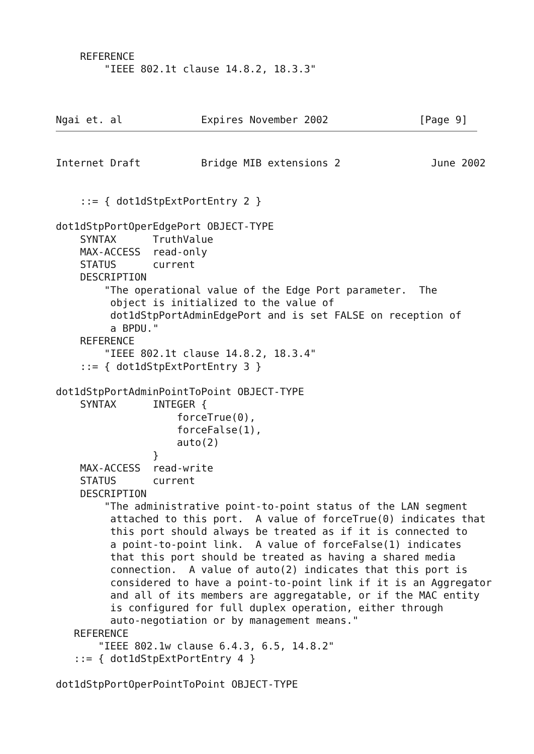REFERENCE
        "IEEE 802.1t clause 14.8.2, 18.3.3"



Ngai et. al             Expires November 2002               [Page 9]
Internet Draft          Bridge MIB extensions 2               June 2002


    ::= { dot1dStpExtPortEntry 2 }

dot1dStpPortOperEdgePort OBJECT-TYPE
    SYNTAX      TruthValue
    MAX-ACCESS  read-only
    STATUS      current
    DESCRIPTION
        "The operational value of the Edge Port parameter.  The
         object is initialized to the value of
         dot1dStpPortAdminEdgePort and is set FALSE on reception of
         a BPDU."
    REFERENCE
        "IEEE 802.1t clause 14.8.2, 18.3.4"
    ::= { dot1dStpExtPortEntry 3 }

dot1dStpPortAdminPointToPoint OBJECT-TYPE
    SYNTAX      INTEGER {
                    forceTrue(0),
                    forceFalse(1),
                    auto(2)
                }
    MAX-ACCESS  read-write
    STATUS      current
    DESCRIPTION
        "The administrative point-to-point status of the LAN segment
         attached to this port.  A value of forceTrue(0) indicates that
         this port should always be treated as if it is connected to
         a point-to-point link.  A value of forceFalse(1) indicates
         that this port should be treated as having a shared media
         connection.  A value of auto(2) indicates that this port is
         considered to have a point-to-point link if it is an Aggregator
         and all of its members are aggregatable, or if the MAC entity
         is configured for full duplex operation, either through
         auto-negotiation or by management means."
   REFERENCE
       "IEEE 802.1w clause 6.4.3, 6.5, 14.8.2"
   ::= { dot1dStpExtPortEntry 4 }

dot1dStpPortOperPointToPoint OBJECT-TYPE